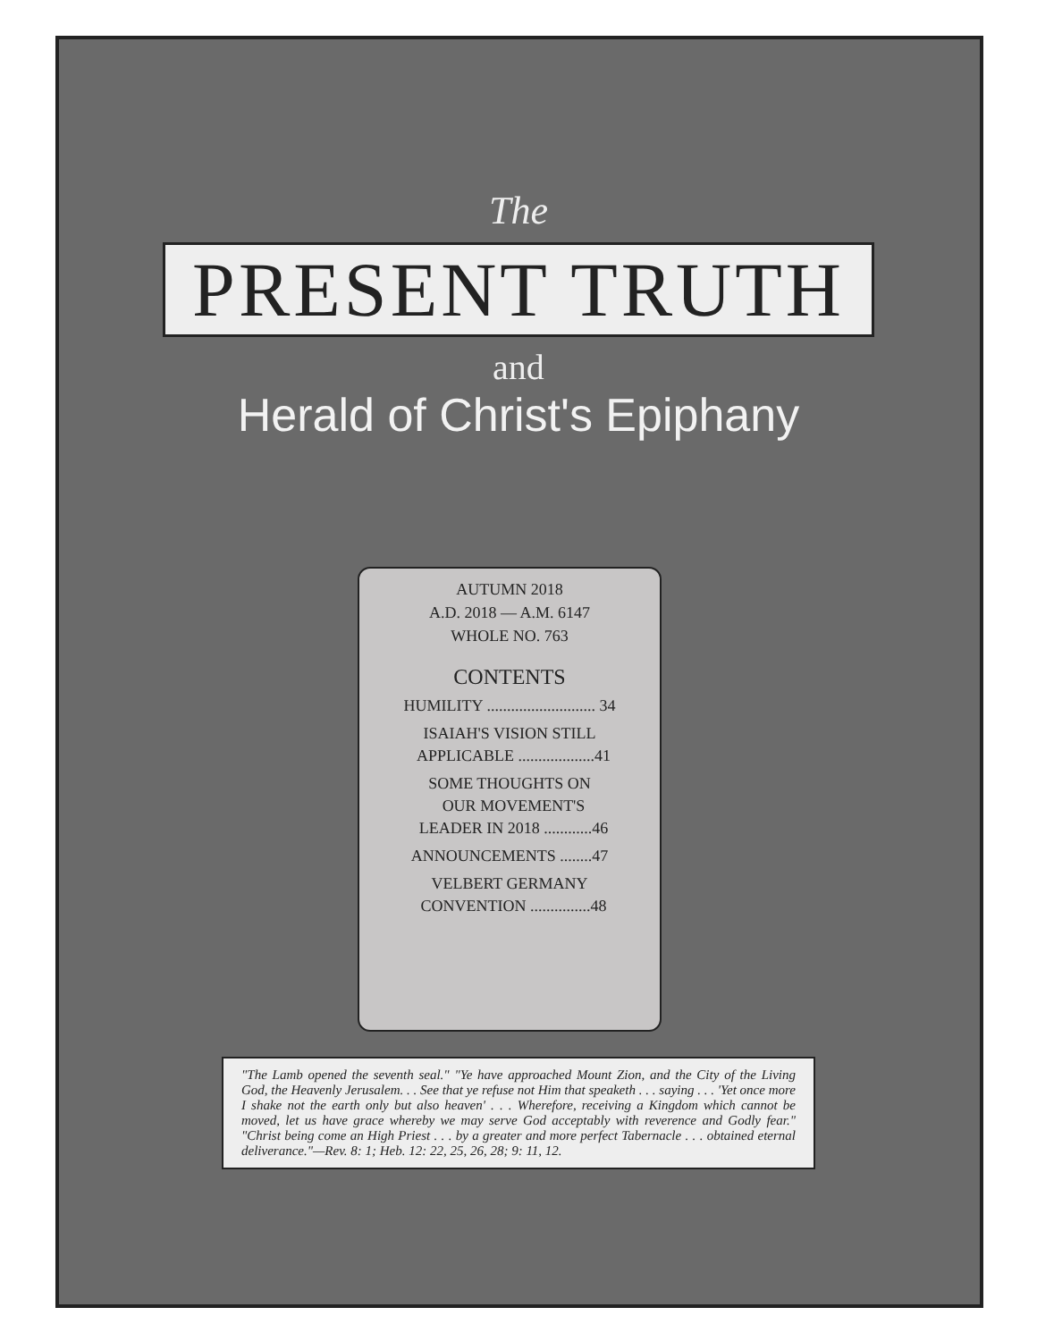The
PRESENT TRUTH
and
Herald of Christ's Epiphany
AUTUMN 2018
A.D. 2018 — A.M. 6147
WHOLE NO. 763
CONTENTS
HUMILITY ........................... 34
ISAIAH'S VISION STILL
APPLICABLE ...................41
SOME THOUGHTS ON
OUR MOVEMENT'S
LEADER IN 2018 ............46
ANNOUNCEMENTS ........47
VELBERT GERMANY
CONVENTION ...............48
"The Lamb opened the seventh seal." "Ye have approached Mount Zion, and the City of the Living God, the Heavenly Jerusalem. . . See that ye refuse not Him that speaketh . . . saying . . . 'Yet once more I shake not the earth only but also heaven' . . . Wherefore, receiving a Kingdom which cannot be moved, let us have grace whereby we may serve God acceptably with reverence and Godly fear." "Christ being come an High Priest . . . by a greater and more perfect Tabernacle . . . obtained eternal deliverance."—Rev. 8: 1; Heb. 12: 22, 25, 26, 28; 9: 11, 12.